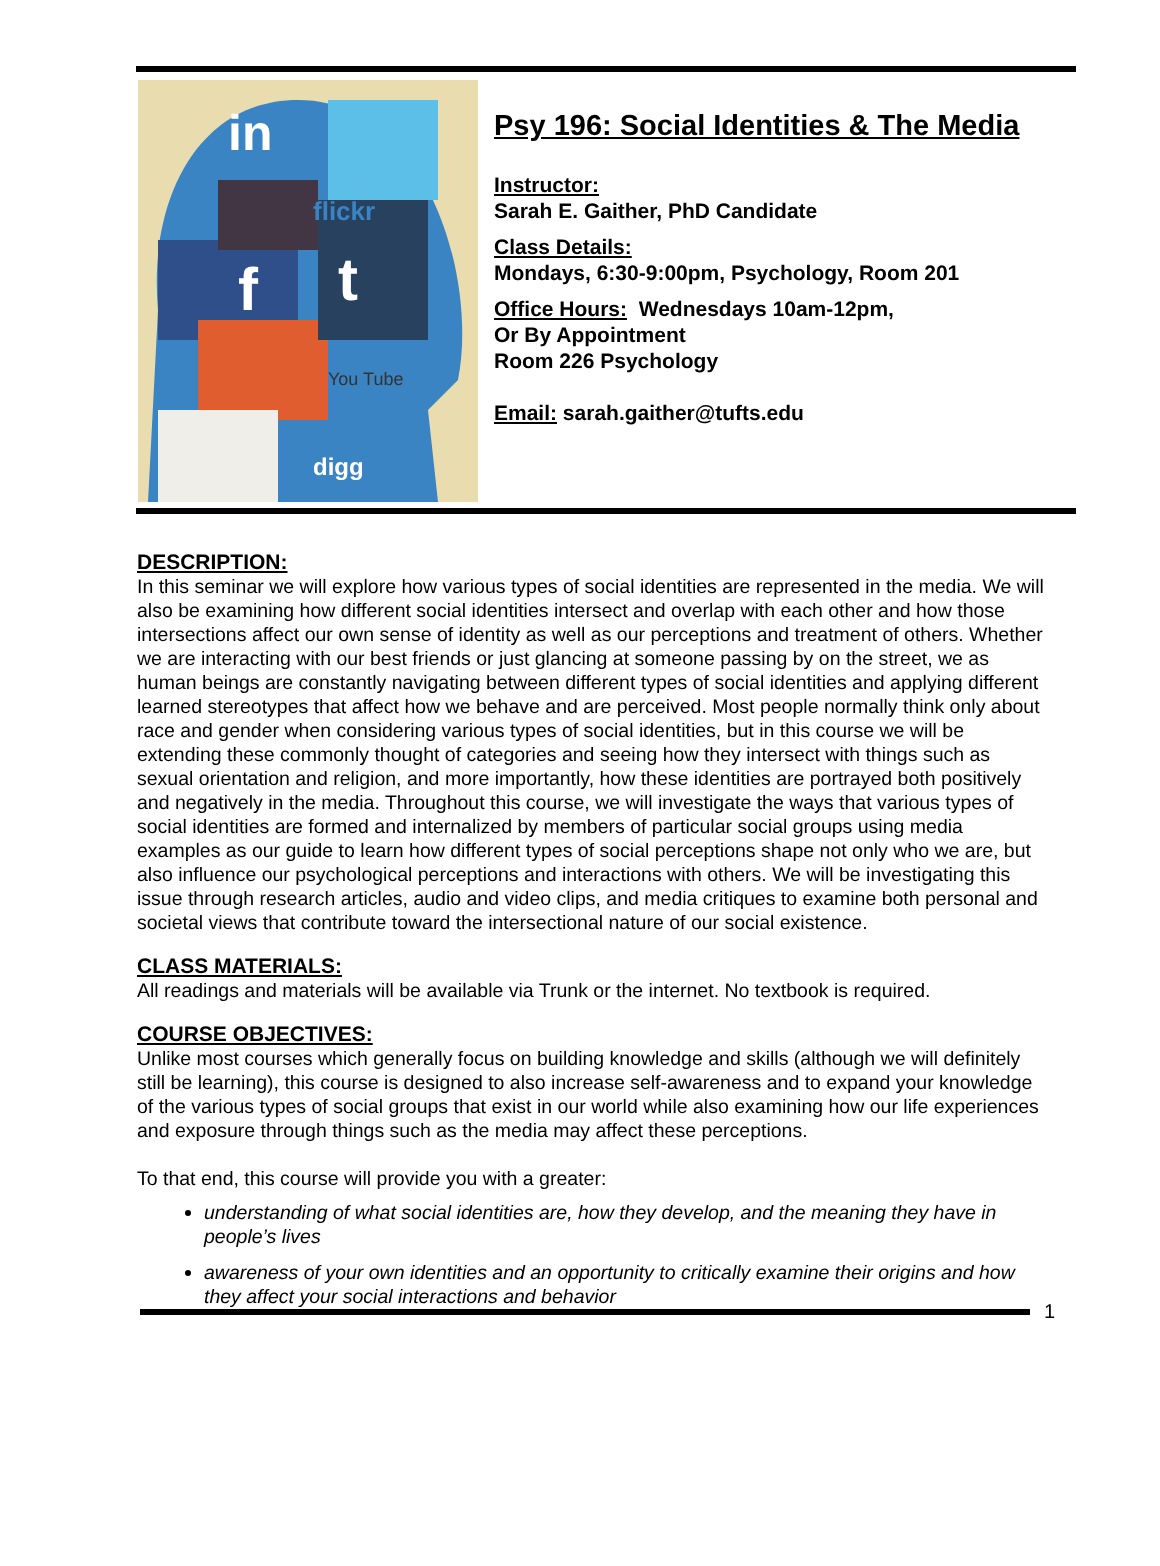in
flickr
f
t
You Tube
digg
Psy 196: Social Identities & The Media
Instructor:
Sarah E. Gaither, PhD Candidate
Class Details:
Mondays, 6:30-9:00pm, Psychology, Room 201
Office Hours: Wednesdays 10am-12pm,
Or By Appointment
Room 226 Psychology
Email: sarah.gaither@tufts.edu
DESCRIPTION:
In this seminar we will explore how various types of social identities are represented in the media. We will also be examining how different social identities intersect and overlap with each other and how those intersections affect our own sense of identity as well as our perceptions and treatment of others. Whether we are interacting with our best friends or just glancing at someone passing by on the street, we as human beings are constantly navigating between different types of social identities and applying different learned stereotypes that affect how we behave and are perceived. Most people normally think only about race and gender when considering various types of social identities, but in this course we will be extending these commonly thought of categories and seeing how they intersect with things such as sexual orientation and religion, and more importantly, how these identities are portrayed both positively and negatively in the media. Throughout this course, we will investigate the ways that various types of social identities are formed and internalized by members of particular social groups using media examples as our guide to learn how different types of social perceptions shape not only who we are, but also influence our psychological perceptions and interactions with others. We will be investigating this issue through research articles, audio and video clips, and media critiques to examine both personal and societal views that contribute toward the intersectional nature of our social existence.
CLASS MATERIALS:
All readings and materials will be available via Trunk or the internet. No textbook is required.
COURSE OBJECTIVES:
Unlike most courses which generally focus on building knowledge and skills (although we will definitely still be learning), this course is designed to also increase self-awareness and to expand your knowledge of the various types of social groups that exist in our world while also examining how our life experiences and exposure through things such as the media may affect these perceptions.
To that end, this course will provide you with a greater:
understanding of what social identities are, how they develop, and the meaning they have in people’s lives
awareness of your own identities and an opportunity to critically examine their origins and how they affect your social interactions and behavior
1